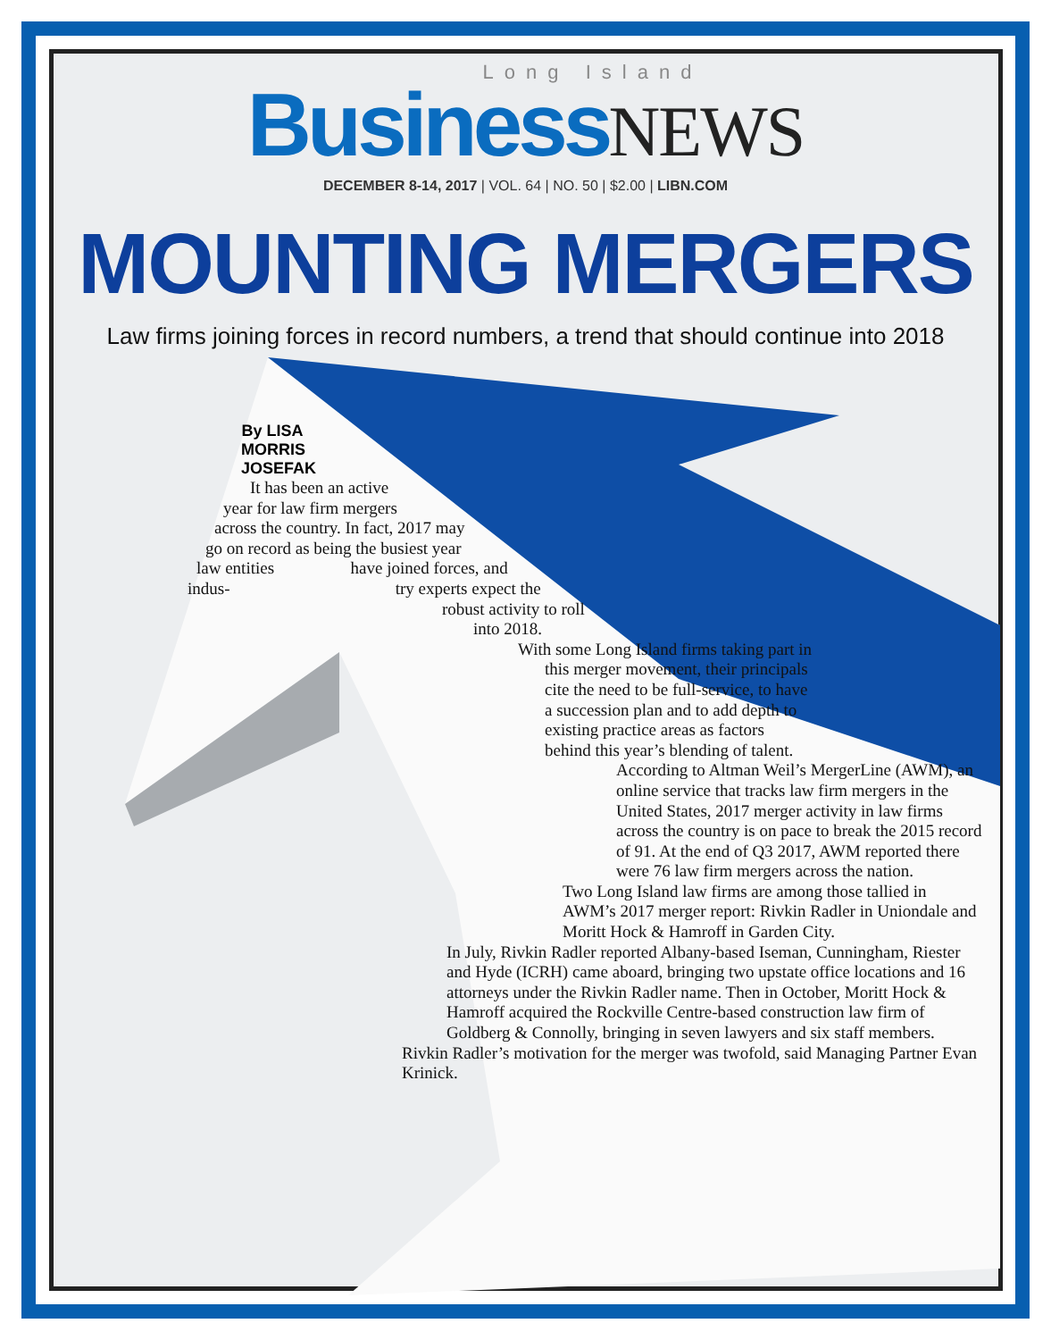Long Island
Business NEWS
DECEMBER 8-14, 2017 | VOL. 64 | NO. 50 | $2.00 | LIBN.COM
MOUNTING MERGERS
Law firms joining forces in record numbers, a trend that should continue into 2018
By LISA MORRIS JOSEFAK
It has been an active
year for law firm mergers
across the country. In fact, 2017 may
go on record as being the busiest year
law entities have joined forces, and
indus- try experts expect the
robust activity to roll
into 2018.
With some Long Island firms taking part in
this merger movement, their principals cite the need to be full-service, to have a succession plan and to add depth to existing practice areas as factors behind this year’s blending of talent.
According to Altman Weil’s MergerLine (AWM), an online service that tracks law firm mergers in the United States, 2017 merger activity in law firms across the country is on pace to break the 2015 record of 91. At the end of Q3 2017, AWM reported there were 76 law firm mergers across the nation.
Two Long Island law firms are among those tallied in AWM’s 2017 merger report: Rivkin Radler in Uniondale and Moritt Hock & Hamroff in Garden City.
In July, Rivkin Radler reported Albany-based Iseman, Cunningham, Riester and Hyde (ICRH) came aboard, bringing two upstate office locations and 16 attorneys under the Rivkin Radler name. Then in October, Moritt Hock & Hamroff acquired the Rockville Centre-based construction law firm of Goldberg & Connolly, bringing in seven lawyers and six staff members.
Rivkin Radler’s motivation for the merger was twofold, said Managing Partner Evan Krinick.